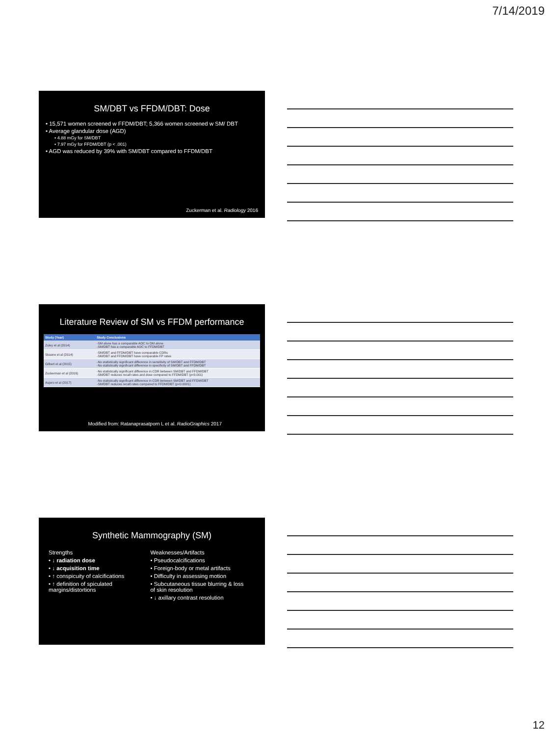7/14/2019
SM/DBT vs FFDM/DBT: Dose
• 15,571 women screened w FFDM/DBT; 5,366 women screened w SM/ DBT
• Average glandular dose (AGD)
• 4.88 mGy for SM/DBT
• 7.97 mGy for FFDM/DBT (p < .001)
• AGD was reduced by 39% with SM/DBT compared to FFDM/DBT
Zuckerman et al. Radiology 2016
Literature Review of SM vs FFDM performance
| Study (Year) | Study Conclusions |
| --- | --- |
| Zuley et al (2014) | -SM alone has a comparable AOC to DM alone -SM/DBT has a comparable AOC to FFDM/DBT |
| Skaane et al (2014) | -SM/DBT and FFDM/DBT have comparable CDRs -SM/DBT and FFDM/DBT have comparable FP rates |
| Gilbert et al (2015) | -No statistically significant difference in sensitivity of SM/DBT and FFDM/DBT -No statistically significant difference in specificity of SM/DBT and FFDM/DBT |
| Zuckerman et al (2016) | -No statistically significant difference in CDR between SM/DBT and FFDM/DBT -SM/DBT reduces recall rates and dose compared to FFDM/DBT (p<0.001) |
| Aujero et al (2017) | -No statistically significant difference in CDR between SM/DBT and FFDM/DBT -SM/DBT reduces recall rates compared to FFDM/DBT (p<0.0001) |
Modified from: Ratanaprasatporn L et al. RadioGraphics 2017
Synthetic Mammography (SM)
Strengths
• ↓ radiation dose
• ↓ acquisition time
• ↑ conspicuity of calcifications
• ↑ definition of spiculated margins/distortions
Weaknesses/Artifacts
• Pseudocalcifications
• Foreign-body or metal artifacts
• Difficulty in assessing motion
• Subcutaneous tissue blurring & loss of skin resolution
• ↓ axillary contrast resolution
12